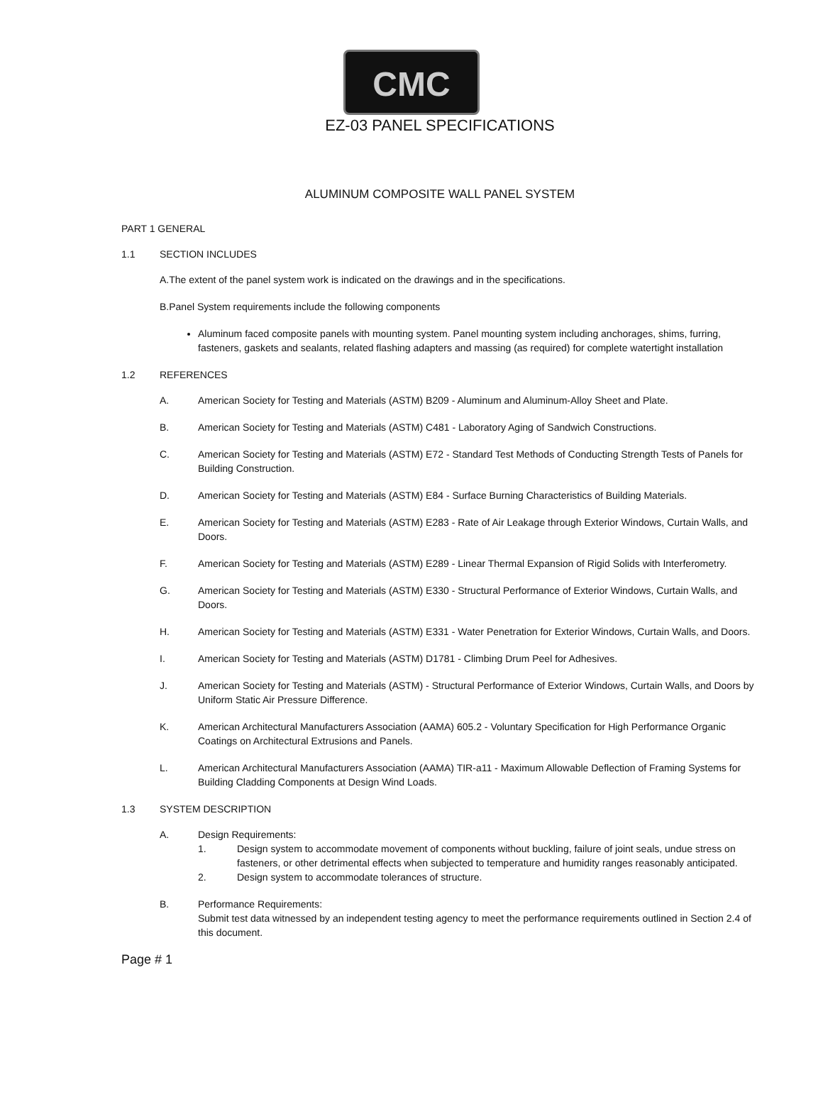CMC
EZ-03 PANEL SPECIFICATIONS
ALUMINUM COMPOSITE WALL PANEL SYSTEM
PART 1 GENERAL
1.1 SECTION INCLUDES
A.The extent of the panel system work is indicated on the drawings and in the specifications.
B.Panel System requirements include the following components
Aluminum faced composite panels with mounting system. Panel mounting system including anchorages, shims, furring, fasteners, gaskets and sealants, related flashing adapters and massing (as required) for complete watertight installation
1.2 REFERENCES
A. American Society for Testing and Materials (ASTM) B209 - Aluminum and Aluminum-Alloy Sheet and Plate.
B. American Society for Testing and Materials (ASTM) C481 - Laboratory Aging of Sandwich Constructions.
C. American Society for Testing and Materials (ASTM) E72 - Standard Test Methods of Conducting Strength Tests of Panels for Building Construction.
D. American Society for Testing and Materials (ASTM) E84 - Surface Burning Characteristics of Building Materials.
E. American Society for Testing and Materials (ASTM) E283 - Rate of Air Leakage through Exterior Windows, Curtain Walls, and Doors.
F. American Society for Testing and Materials (ASTM) E289 - Linear Thermal Expansion of Rigid Solids with Interferometry.
G. American Society for Testing and Materials (ASTM) E330 - Structural Performance of Exterior Windows, Curtain Walls, and Doors.
H. American Society for Testing and Materials (ASTM) E331 - Water Penetration for Exterior Windows, Curtain Walls, and Doors.
I. American Society for Testing and Materials (ASTM) D1781 - Climbing Drum Peel for Adhesives.
J. American Society for Testing and Materials (ASTM) - Structural Performance of Exterior Windows, Curtain Walls, and Doors by Uniform Static Air Pressure Difference.
K. American Architectural Manufacturers Association (AAMA) 605.2 - Voluntary Specification for High Performance Organic Coatings on Architectural Extrusions and Panels.
L. American Architectural Manufacturers Association (AAMA) TIR-a11 - Maximum Allowable Deflection of Framing Systems for Building Cladding Components at Design Wind Loads.
1.3 SYSTEM DESCRIPTION
A. Design Requirements:
1. Design system to accommodate movement of components without buckling, failure of joint seals, undue stress on fasteners, or other detrimental effects when subjected to temperature and humidity ranges reasonably anticipated.
2. Design system to accommodate tolerances of structure.
B. Performance Requirements:
Submit test data witnessed by an independent testing agency to meet the performance requirements outlined in Section 2.4 of this document.
Page # 1